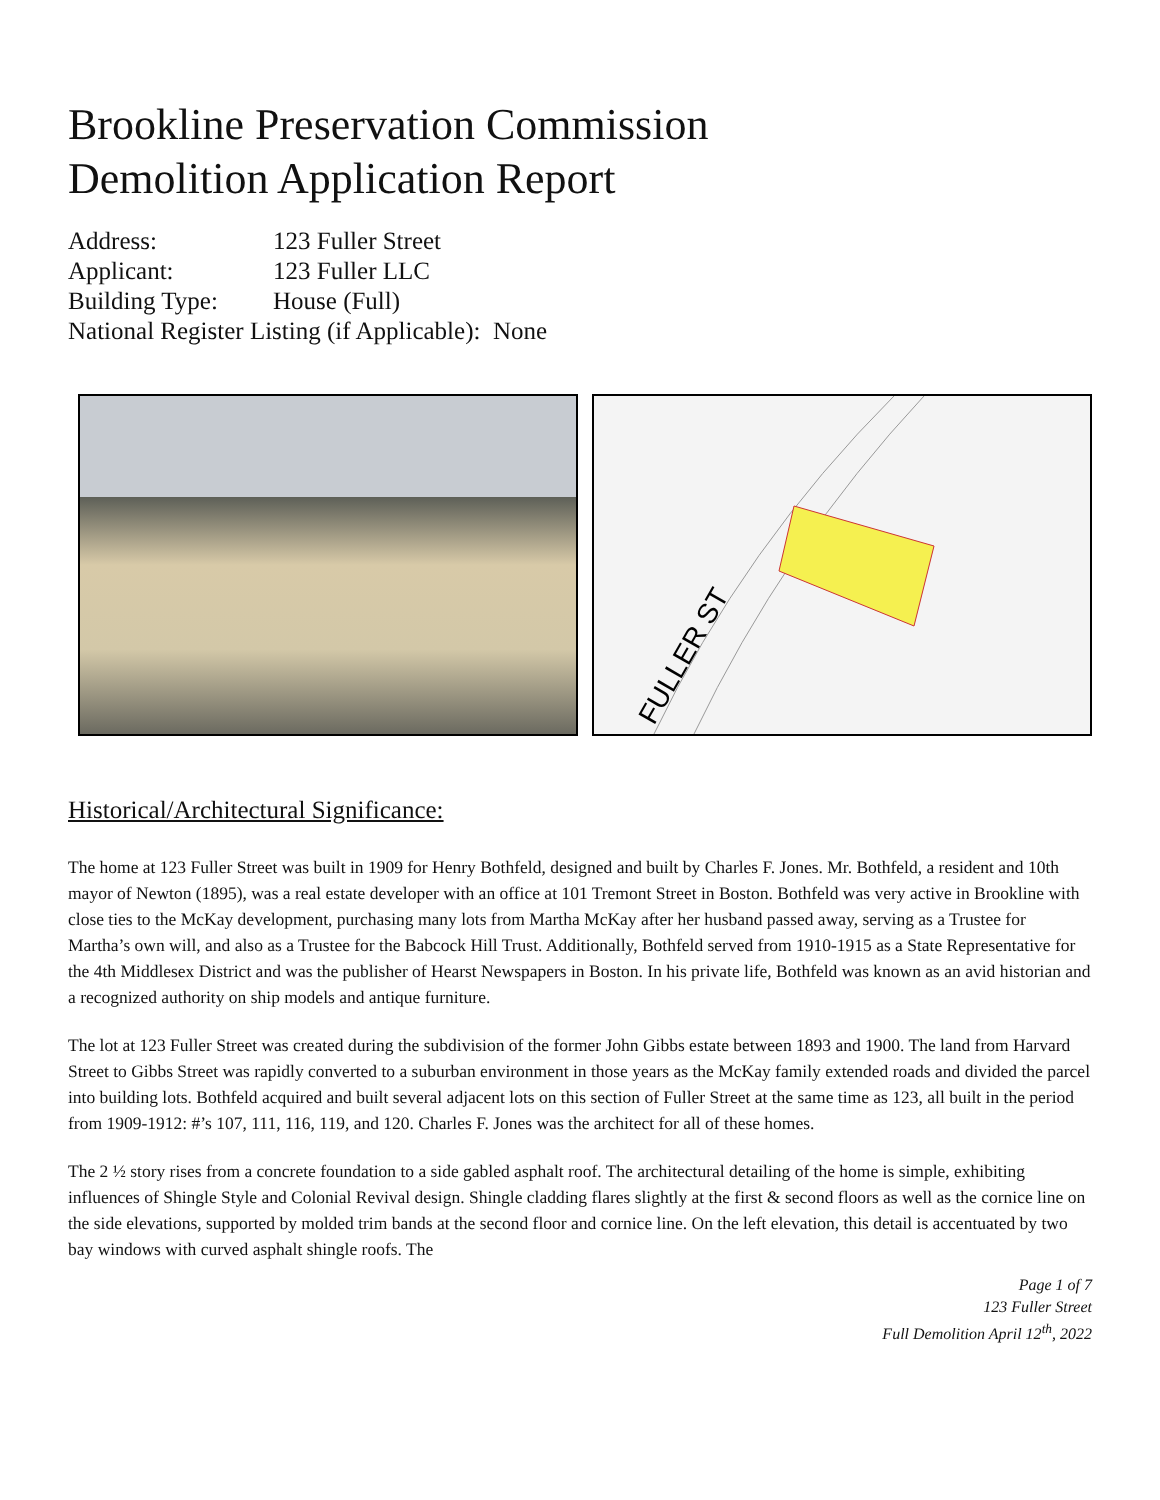Brookline Preservation Commission
Demolition Application Report
Address: 123 Fuller Street
Applicant: 123 Fuller LLC
Building Type: House (Full)
National Register Listing (if Applicable): None
FULLER ST
Historical/Architectural Significance:
The home at 123 Fuller Street was built in 1909 for Henry Bothfeld, designed and built by Charles F. Jones. Mr. Bothfeld, a resident and 10th mayor of Newton (1895), was a real estate developer with an office at 101 Tremont Street in Boston. Bothfeld was very active in Brookline with close ties to the McKay development, purchasing many lots from Martha McKay after her husband passed away, serving as a Trustee for Martha’s own will, and also as a Trustee for the Babcock Hill Trust. Additionally, Bothfeld served from 1910-1915 as a State Representative for the 4th Middlesex District and was the publisher of Hearst Newspapers in Boston. In his private life, Bothfeld was known as an avid historian and a recognized authority on ship models and antique furniture.
The lot at 123 Fuller Street was created during the subdivision of the former John Gibbs estate between 1893 and 1900. The land from Harvard Street to Gibbs Street was rapidly converted to a suburban environment in those years as the McKay family extended roads and divided the parcel into building lots. Bothfeld acquired and built several adjacent lots on this section of Fuller Street at the same time as 123, all built in the period from 1909-1912: #’s 107, 111, 116, 119, and 120. Charles F. Jones was the architect for all of these homes.
The 2 ½ story rises from a concrete foundation to a side gabled asphalt roof. The architectural detailing of the home is simple, exhibiting influences of Shingle Style and Colonial Revival design. Shingle cladding flares slightly at the first & second floors as well as the cornice line on the side elevations, supported by molded trim bands at the second floor and cornice line. On the left elevation, this detail is accentuated by two bay windows with curved asphalt shingle roofs. The
Page 1 of 7
123 Fuller Street
Full Demolition April 12<sup>th</sup>, 2022